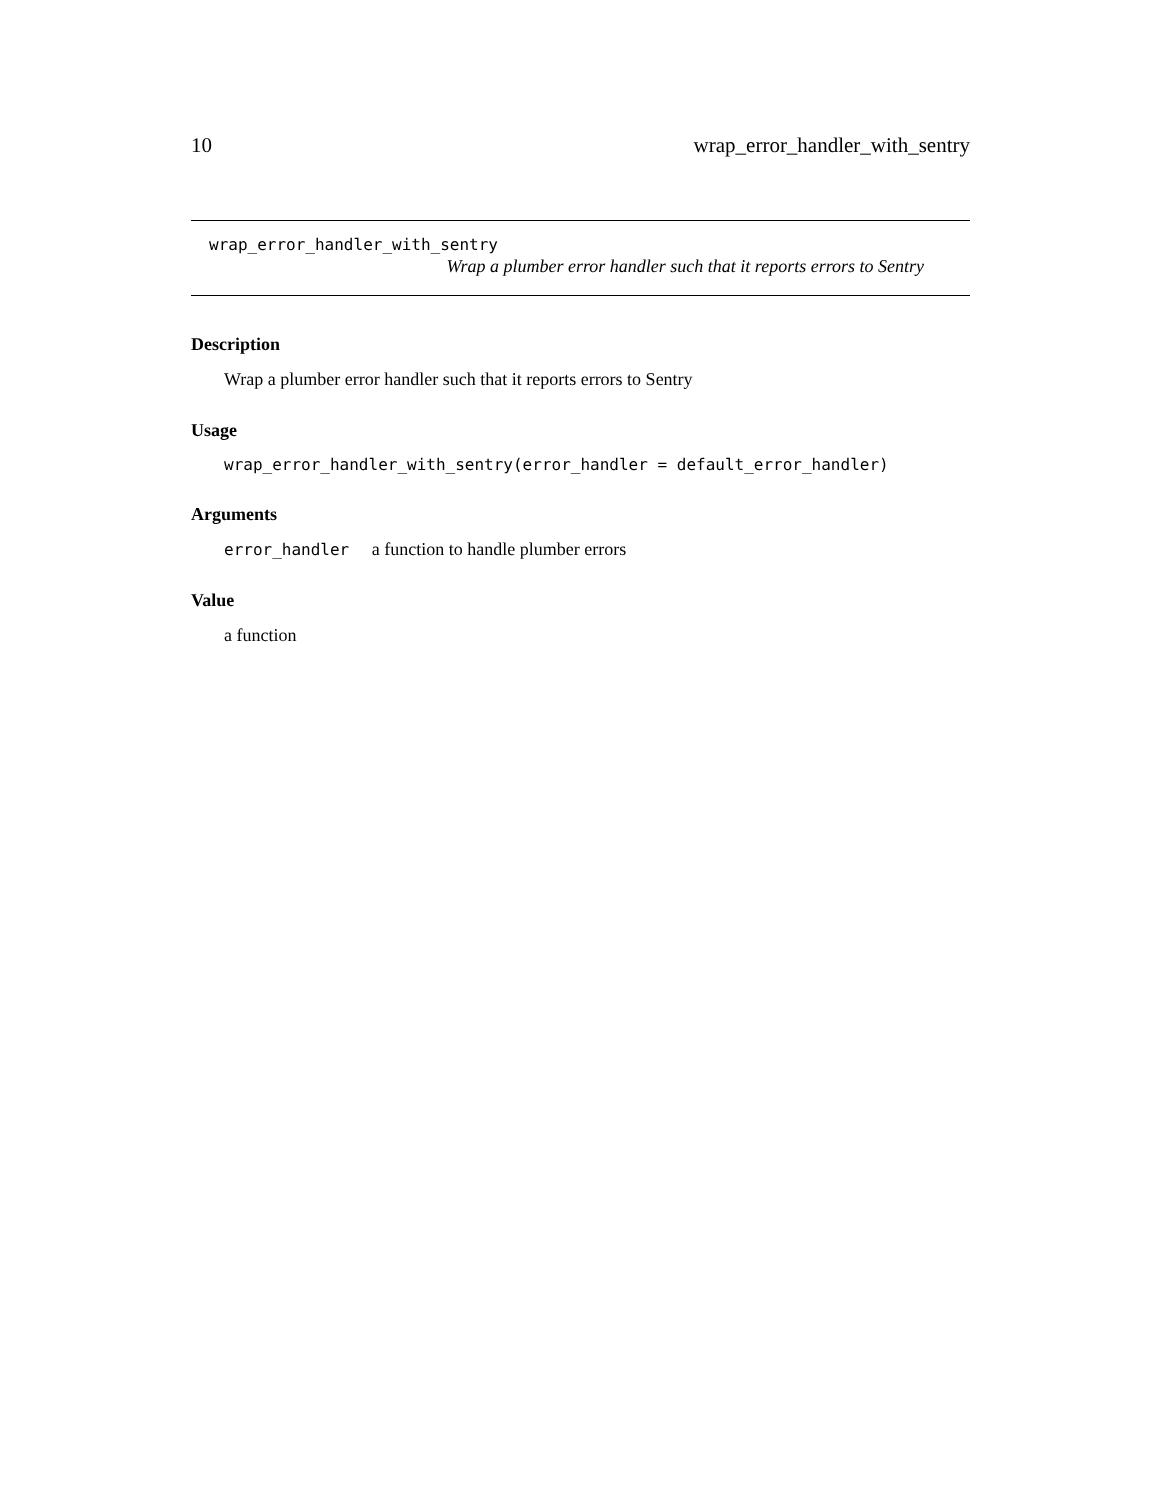10 wrap_error_handler_with_sentry
wrap_error_handler_with_sentry
Wrap a plumber error handler such that it reports errors to Sentry
Description
Wrap a plumber error handler such that it reports errors to Sentry
Usage
wrap_error_handler_with_sentry(error_handler = default_error_handler)
Arguments
error_handler a function to handle plumber errors
Value
a function